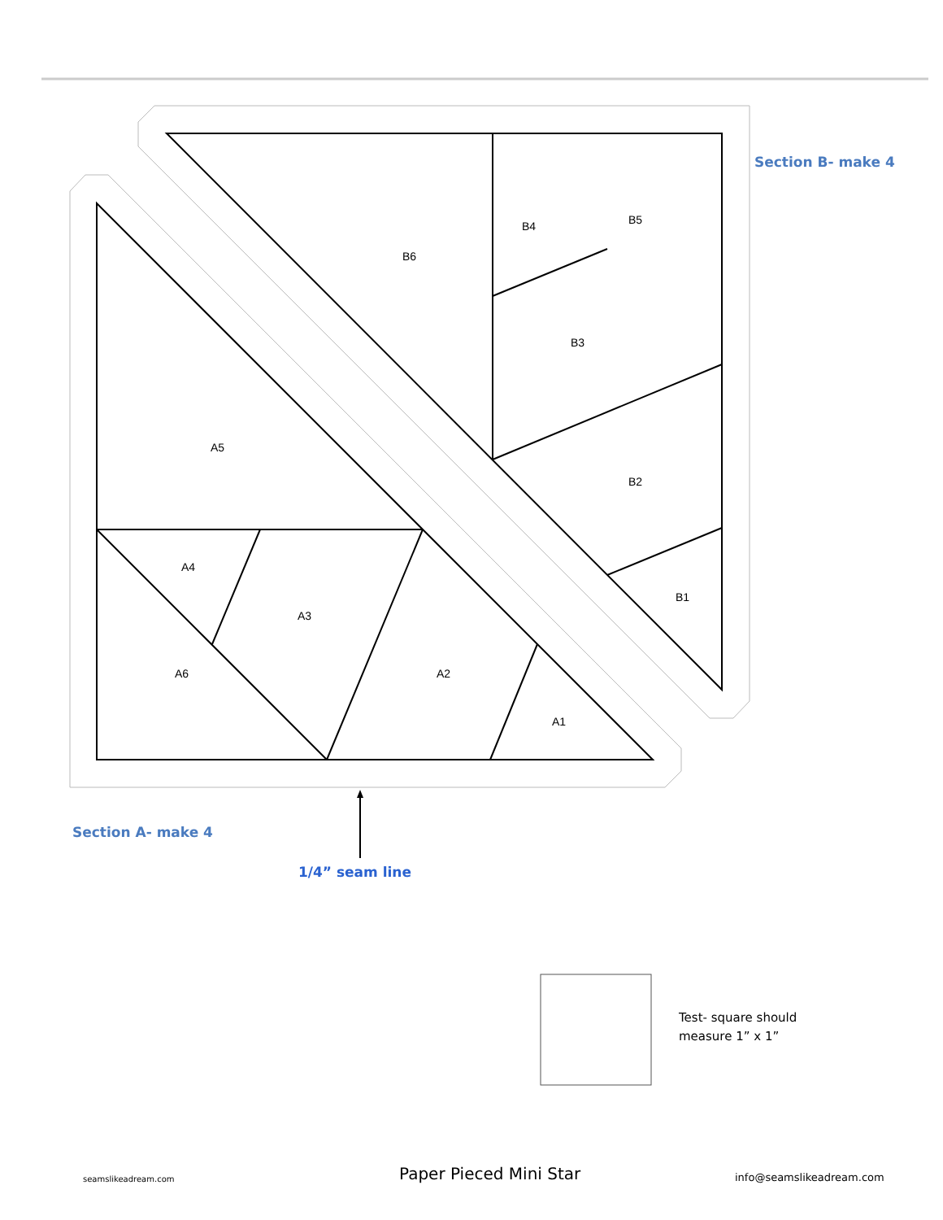B6
B4
B5
B3
B2
B1
A5
A4
A3
A6
A2
A1
Section B- make 4
Section A- make 4
1/4” seam line
Test- square should
measure 1” x 1”
seamslikeadream.com Paper Pieced Mini Star info@seamslikeadream.com